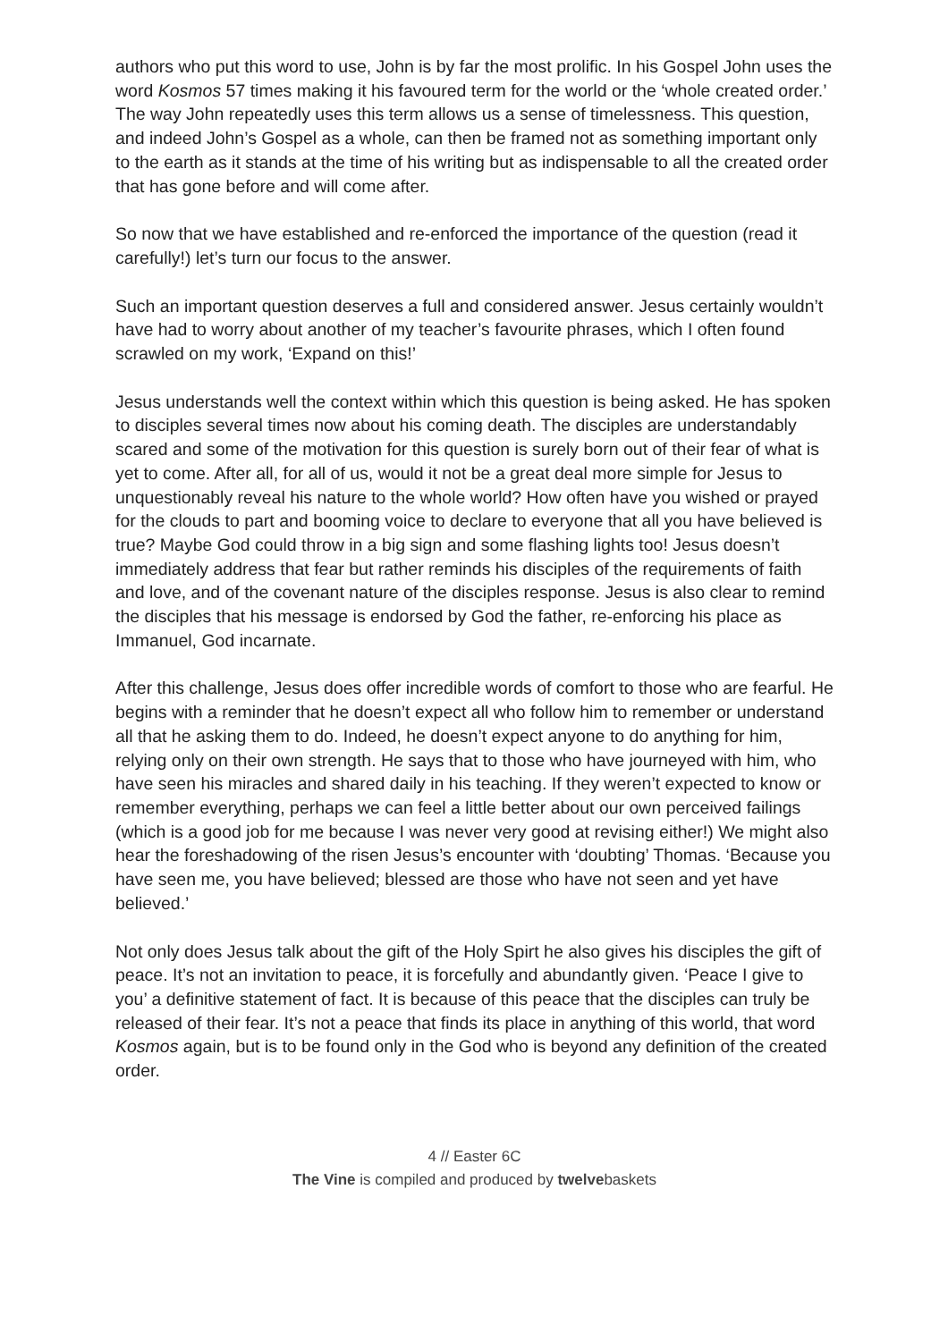authors who put this word to use, John is by far the most prolific. In his Gospel John uses the word Kosmos 57 times making it his favoured term for the world or the ‘whole created order.’ The way John repeatedly uses this term allows us a sense of timelessness. This question, and indeed John’s Gospel as a whole, can then be framed not as something important only to the earth as it stands at the time of his writing but as indispensable to all the created order that has gone before and will come after.
So now that we have established and re-enforced the importance of the question (read it carefully!) let’s turn our focus to the answer.
Such an important question deserves a full and considered answer. Jesus certainly wouldn’t have had to worry about another of my teacher’s favourite phrases, which I often found scrawled on my work, ‘Expand on this!’
Jesus understands well the context within which this question is being asked. He has spoken to disciples several times now about his coming death. The disciples are understandably scared and some of the motivation for this question is surely born out of their fear of what is yet to come. After all, for all of us, would it not be a great deal more simple for Jesus to unquestionably reveal his nature to the whole world? How often have you wished or prayed for the clouds to part and booming voice to declare to everyone that all you have believed is true? Maybe God could throw in a big sign and some flashing lights too! Jesus doesn’t immediately address that fear but rather reminds his disciples of the requirements of faith and love, and of the covenant nature of the disciples response. Jesus is also clear to remind the disciples that his message is endorsed by God the father, re-enforcing his place as Immanuel, God incarnate.
After this challenge, Jesus does offer incredible words of comfort to those who are fearful. He begins with a reminder that he doesn’t expect all who follow him to remember or understand all that he asking them to do. Indeed, he doesn’t expect anyone to do anything for him, relying only on their own strength. He says that to those who have journeyed with him, who have seen his miracles and shared daily in his teaching. If they weren’t expected to know or remember everything, perhaps we can feel a little better about our own perceived failings (which is a good job for me because I was never very good at revising either!) We might also hear the foreshadowing of the risen Jesus’s encounter with ‘doubting’ Thomas. ‘Because you have seen me, you have believed; blessed are those who have not seen and yet have believed.’
Not only does Jesus talk about the gift of the Holy Spirt he also gives his disciples the gift of peace. It’s not an invitation to peace, it is forcefully and abundantly given. ‘Peace I give to you’ a definitive statement of fact. It is because of this peace that the disciples can truly be released of their fear. It’s not a peace that finds its place in anything of this world, that word Kosmos again, but is to be found only in the God who is beyond any definition of the created order.
4 // Easter 6C
The Vine is compiled and produced by twelvebaskets